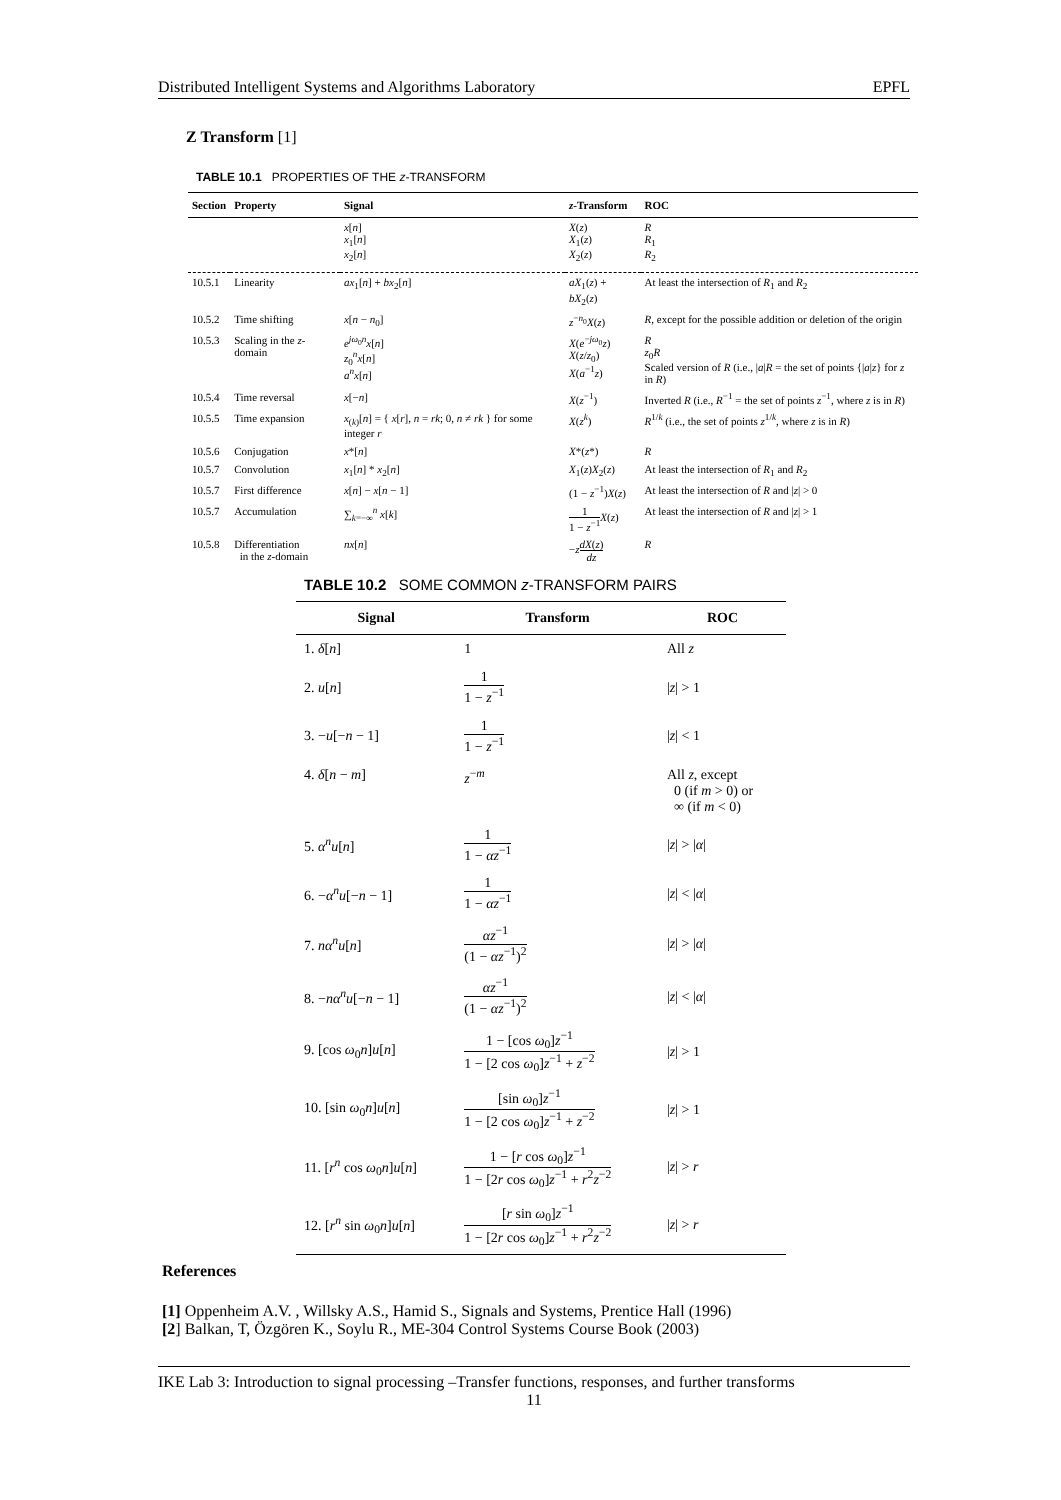Distributed Intelligent Systems and Algorithms Laboratory EPFL
Z Transform [1]
TABLE 10.1 PROPERTIES OF THE z-TRANSFORM
| Section | Property | Signal | z -Transform | ROC |
| --- | --- | --- | --- | --- |
| | | x [ n ] x<sub>1</sub>[ n ] x<sub>2</sub>[ n ] | X ( z ) X<sub>1</sub>( z ) X<sub>2</sub>( z ) | R R<sub>1</sub> R<sub>2</sub> |
| 10.5.1 | Linearity | ax<sub>1</sub>[ n ] + bx<sub>2</sub>[ n ] | aX<sub>1</sub>( z ) + bX<sub>2</sub>( z ) | At least the intersection of R<sub>1</sub> and R<sub>2</sub> |
| 10.5.2 | Time shifting | x [ n − n<sub>0</sub>] | z<sup>−n<sub>0</sub></sup> X ( z ) | R , except for the possible addition or deletion of the origin |
| 10.5.3 | Scaling in the z -domain | e<sup>jω<sub>0</sub>n</sup> x [ n ] z<sub>0</sub><sup>n</sup> x [ n ] a<sup>n</sup> x [ n ] | X ( e<sup>−jω<sub>0</sub></sup> z ) X ( z / z<sub>0</sub>) X ( a<sup>−1</sup> z ) | R z<sub>0</sub> R Scaled version of R (i.e., / a / R = the set of points {/ a / z } for z in R ) |
| 10.5.4 | Time reversal | x [− n ] | X ( z<sup>−1</sup>) | Inverted R (i.e., R<sup>−1</sup> = the set of points z<sup>−1</sup>, where z is in R ) |
| 10.5.5 | Time expansion | x<sub>(k)</sub>[ n ] = { x [ r ], n = rk ; 0, n ≠ rk } for some integer r | X ( z<sup>k</sup>) | R<sup>1/k</sup> (i.e., the set of points z<sup>1/k</sup>, where z is in R ) |
| 10.5.6 | Conjugation | x *[ n ] | X *( z *) | R |
| 10.5.7 | Convolution | x<sub>1</sub>[ n ] * x<sub>2</sub>[ n ] | X<sub>1</sub>( z ) X<sub>2</sub>( z ) | At least the intersection of R<sub>1</sub> and R<sub>2</sub> |
| 10.5.7 | First difference | x [ n ] − x [ n − 1] | (1 − z<sup>−1</sup>) X ( z ) | At least the intersection of R and / z / > 0 |
| 10.5.7 | Accumulation | ∑<sub>k=−∞</sub><sup>n</sup> x [ k ] | 1 1 − z<sup>−1</sup> X ( z ) | At least the intersection of R and / z / > 1 |
| 10.5.8 | Differentiation in the z -domain | nx [ n ] | − z dX ( z ) dz | R |
TABLE 10.2 SOME COMMON z-TRANSFORM PAIRS
| Signal | Transform | ROC |
| --- | --- | --- |
| 1. δ [ n ] | 1 | All z |
| 2. u [ n ] | 1 1 − z<sup>−1</sup> | / z / > 1 |
| 3. − u [− n − 1] | 1 1 − z<sup>−1</sup> | / z / < 1 |
| 4. δ [ n − m ] | z<sup>−m</sup> | All z , except 0 (if m > 0) or ∞ (if m < 0) |
| 5. α<sup>n</sup> u [ n ] | 1 1 − αz<sup>−1</sup> | / z / > / α / |
| 6. − α<sup>n</sup> u [− n − 1] | 1 1 − αz<sup>−1</sup> | / z / < / α / |
| 7. nα<sup>n</sup> u [ n ] | αz<sup>−1</sup> (1 − αz<sup>−1</sup>)<sup>2</sup> | / z / > / α / |
| 8. − nα<sup>n</sup> u [− n − 1] | αz<sup>−1</sup> (1 − αz<sup>−1</sup>)<sup>2</sup> | / z / < / α / |
| 9. [cos ω<sub>0</sub> n ] u [ n ] | 1 − [cos ω<sub>0</sub>] z<sup>−1</sup> 1 − [2 cos ω<sub>0</sub>] z<sup>−1</sup> + z<sup>−2</sup> | / z / > 1 |
| 10. [sin ω<sub>0</sub> n ] u [ n ] | [sin ω<sub>0</sub>] z<sup>−1</sup> 1 − [2 cos ω<sub>0</sub>] z<sup>−1</sup> + z<sup>−2</sup> | / z / > 1 |
| 11. [ r<sup>n</sup> cos ω<sub>0</sub> n ] u [ n ] | 1 − [ r cos ω<sub>0</sub>] z<sup>−1</sup> 1 − [2 r cos ω<sub>0</sub>] z<sup>−1</sup> + r<sup>2</sup> z<sup>−2</sup> | / z / > r |
| 12. [ r<sup>n</sup> sin ω<sub>0</sub> n ] u [ n ] | [ r sin ω<sub>0</sub>] z<sup>−1</sup> 1 − [2 r cos ω<sub>0</sub>] z<sup>−1</sup> + r<sup>2</sup> z<sup>−2</sup> | / z / > r |
References
[1] Oppenheim A.V. , Willsky A.S., Hamid S., Signals and Systems, Prentice Hall (1996)
[2] Balkan, T, Özgören K., Soylu R., ME-304 Control Systems Course Book (2003)
IKE Lab 3: Introduction to signal processing –Transfer functions, responses, and further transforms
11